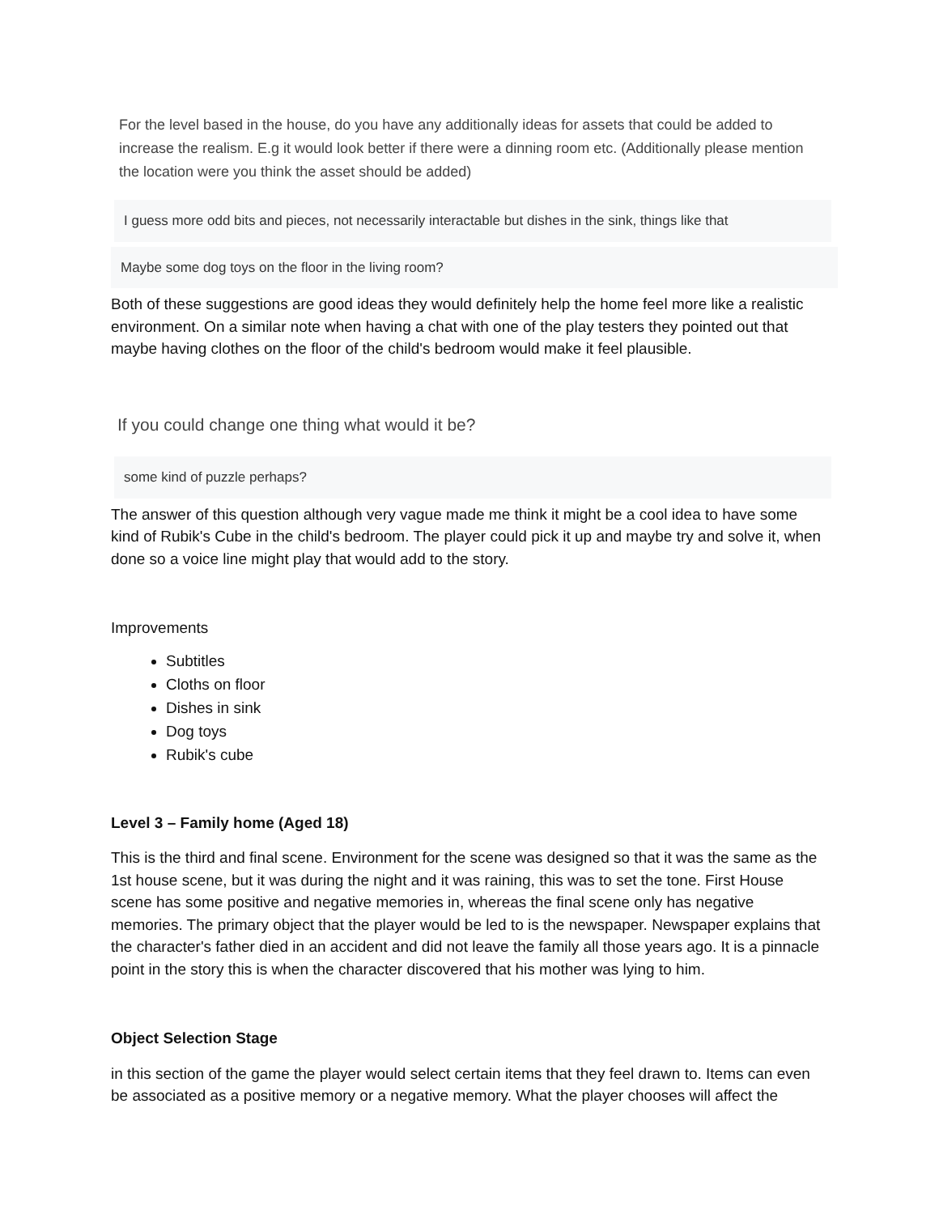For the level based in the house, do you have any additionally ideas for assets that could be added to increase the realism. E.g it would look better if there were a dinning room etc. (Additionally please mention the location were you think the asset should be added)
I guess more odd bits and pieces, not necessarily interactable but dishes in the sink, things like that
Maybe some dog toys on the floor in the living room?
Both of these suggestions are good ideas they would definitely help the home feel more like a realistic environment. On a similar note when having a chat with one of the play testers they pointed out that maybe having clothes on the floor of the child's bedroom would make it feel plausible.
If you could change one thing what would it be?
some kind of puzzle perhaps?
The answer of this question although very vague made me think it might be a cool idea to have some kind of Rubik's Cube in the child's bedroom. The player could pick it up and maybe try and solve it, when done so a voice line might play that would add to the story.
Improvements
Subtitles
Cloths on floor
Dishes in sink
Dog toys
Rubik's cube
Level 3 – Family home (Aged 18)
This is the third and final scene. Environment for the scene was designed so that it was the same as the 1st house scene, but it was during the night and it was raining, this was to set the tone. First House scene has some positive and negative memories in, whereas the final scene only has negative memories. The primary object that the player would be led to is the newspaper. Newspaper explains that the character's father died in an accident and did not leave the family all those years ago. It is a pinnacle point in the story this is when the character discovered that his mother was lying to him.
Object Selection Stage
in this section of the game the player would select certain items that they feel drawn to. Items can even be associated as a positive memory or a negative memory. What the player chooses will affect the